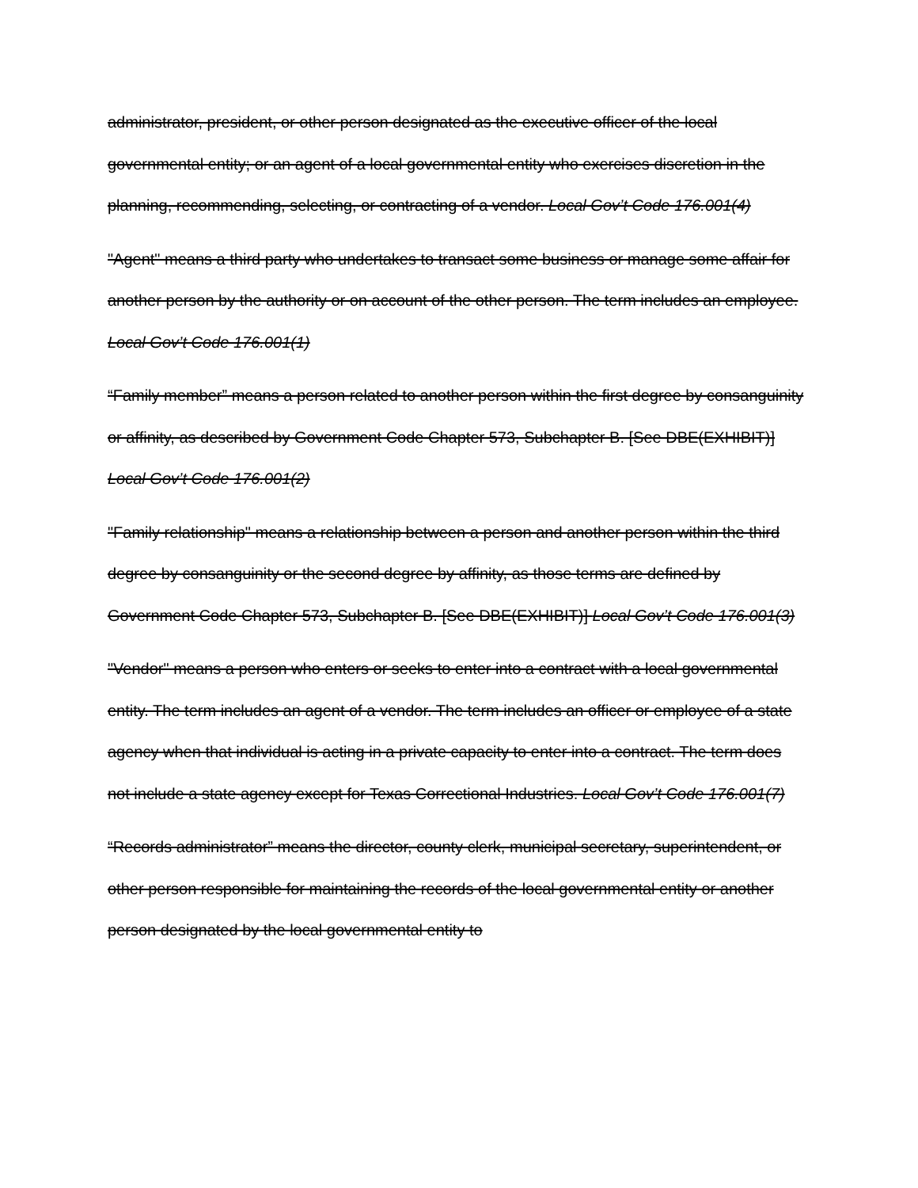administrator, president, or other person designated as the executive officer of the local governmental entity; or an agent of a local governmental entity who exercises discretion in the planning, recommending, selecting, or contracting of a vendor. Local Gov’t Code 176.001(4)
"Agent" means a third party who undertakes to transact some business or manage some affair for another person by the authority or on account of the other person. The term includes an employee. Local Gov’t Code 176.001(1)
“Family member” means a person related to another person within the first degree by consanguinity or affinity, as described by Government Code Chapter 573, Subchapter B. [See DBE(EXHIBIT)] Local Gov’t Code 176.001(2)
"Family relationship" means a relationship between a person and another person within the third degree by consanguinity or the second degree by affinity, as those terms are defined by Government Code Chapter 573, Subchapter B. [See DBE(EXHIBIT)] Local Gov’t Code 176.001(3)
"Vendor" means a person who enters or seeks to enter into a contract with a local governmental entity. The term includes an agent of a vendor. The term includes an officer or employee of a state agency when that individual is acting in a private capacity to enter into a contract. The term does not include a state agency except for Texas Correctional Industries. Local Gov’t Code 176.001(7)
“Records administrator” means the director, county clerk, municipal secretary, superintendent, or other person responsible for maintaining the records of the local governmental entity or another person designated by the local governmental entity to